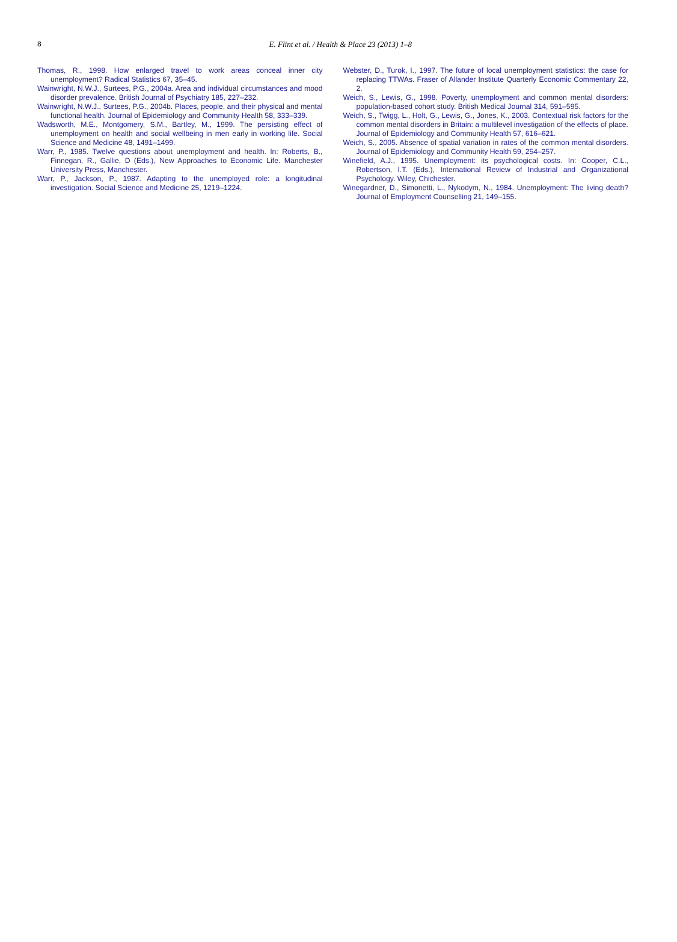8
E. Flint et al. / Health & Place 23 (2013) 1–8
Thomas, R., 1998. How enlarged travel to work areas conceal inner city unemployment? Radical Statistics 67, 35–45.
Wainwright, N.W.J., Surtees, P.G., 2004a. Area and individual circumstances and mood disorder prevalence. British Journal of Psychiatry 185, 227–232.
Wainwright, N.W.J., Surtees, P.G., 2004b. Places, people, and their physical and mental functional health. Journal of Epidemiology and Community Health 58, 333–339.
Wadsworth, M.E., Montgomery, S.M., Bartley, M., 1999. The persisting effect of unemployment on health and social wellbeing in men early in working life. Social Science and Medicine 48, 1491–1499.
Warr, P., 1985. Twelve questions about unemployment and health. In: Roberts, B., Finnegan, R., Gallie, D (Eds.), New Approaches to Economic Life. Manchester University Press, Manchester.
Warr, P., Jackson, P., 1987. Adapting to the unemployed role: a longitudinal investigation. Social Science and Medicine 25, 1219–1224.
Webster, D., Turok, I., 1997. The future of local unemployment statistics: the case for replacing TTWAs. Fraser of Allander Institute Quarterly Economic Commentary 22, 2.
Weich, S., Lewis, G., 1998. Poverty, unemployment and common mental disorders: population-based cohort study. British Medical Journal 314, 591–595.
Weich, S., Twigg, L., Holt, G., Lewis, G., Jones, K., 2003. Contextual risk factors for the common mental disorders in Britain: a multilevel investigation of the effects of place. Journal of Epidemiology and Community Health 57, 616–621.
Weich, S., 2005. Absence of spatial variation in rates of the common mental disorders. Journal of Epidemiology and Community Health 59, 254–257.
Winefield, A.J., 1995. Unemployment: its psychological costs. In: Cooper, C.L., Robertson, I.T. (Eds.), International Review of Industrial and Organizational Psychology. Wiley, Chichester.
Winegardner, D., Simonetti, L., Nykodym, N., 1984. Unemployment: The living death? Journal of Employment Counselling 21, 149–155.